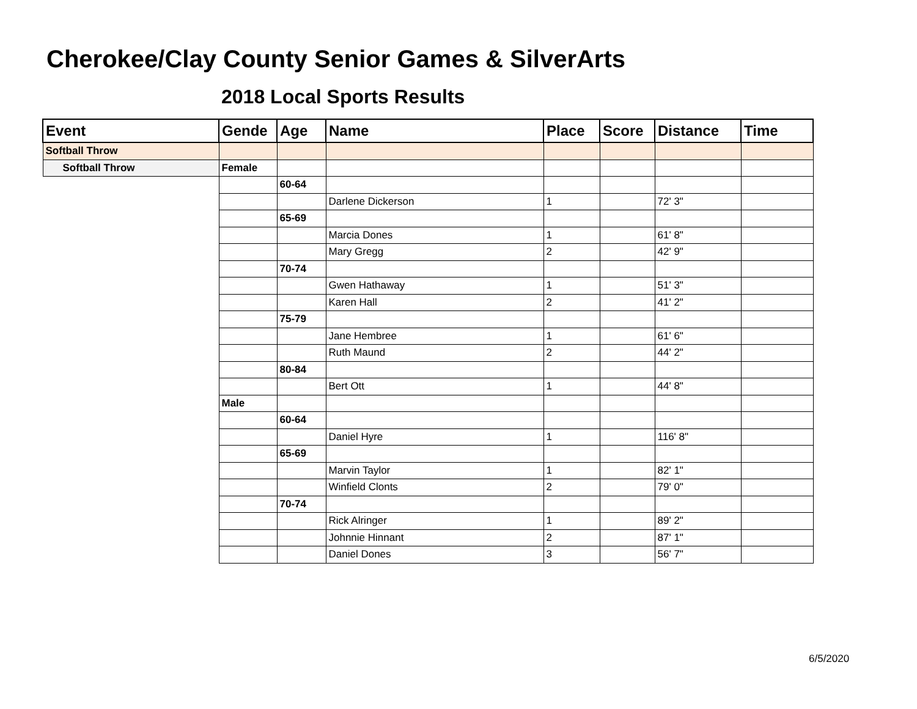Cherokee/Clay County Senior Games & SilverArts
2018 Local Sports Results
| Event | Gende | Age | Name | Place | Score | Distance | Time |
| --- | --- | --- | --- | --- | --- | --- | --- |
| Softball Throw | | | | | | | |
| Softball Throw | Female | | | | | | |
| | | 60-64 | | | | | |
| | | | Darlene Dickerson | 1 | | 72' 3" | |
| | | 65-69 | | | | | |
| | | | Marcia Dones | 1 | | 61' 8" | |
| | | | Mary Gregg | 2 | | 42' 9" | |
| | | 70-74 | | | | | |
| | | | Gwen Hathaway | 1 | | 51' 3" | |
| | | | Karen Hall | 2 | | 41' 2" | |
| | | 75-79 | | | | | |
| | | | Jane Hembree | 1 | | 61' 6" | |
| | | | Ruth Maund | 2 | | 44' 2" | |
| | | 80-84 | | | | | |
| | | | Bert Ott | 1 | | 44' 8" | |
| | Male | | | | | | |
| | | 60-64 | | | | | |
| | | | Daniel Hyre | 1 | | 116' 8" | |
| | | 65-69 | | | | | |
| | | | Marvin Taylor | 1 | | 82' 1" | |
| | | | Winfield Clonts | 2 | | 79' 0" | |
| | | 70-74 | | | | | |
| | | | Rick Alringer | 1 | | 89' 2" | |
| | | | Johnnie Hinnant | 2 | | 87' 1" | |
| | | | Daniel Dones | 3 | | 56' 7" | |
6/5/2020